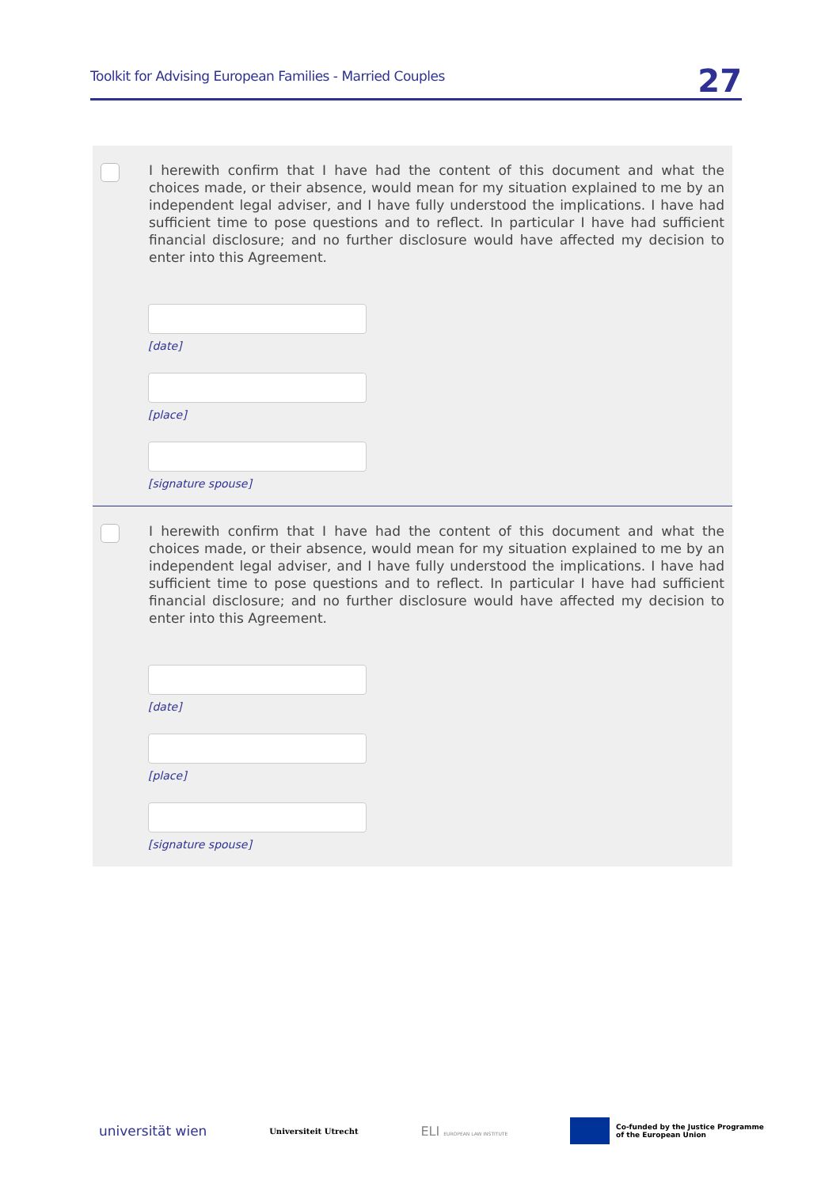Toolkit for Advising European Families - Married Couples 27
I herewith confirm that I have had the content of this document and what the choices made, or their absence, would mean for my situation explained to me by an independent legal adviser, and I have fully understood the implications. I have had sufficient time to pose questions and to reflect. In particular I have had sufficient financial disclosure; and no further disclosure would have affected my decision to enter into this Agreement.
[date]
[place]
[signature spouse]
I herewith confirm that I have had the content of this document and what the choices made, or their absence, would mean for my situation explained to me by an independent legal adviser, and I have fully understood the implications. I have had sufficient time to pose questions and to reflect. In particular I have had sufficient financial disclosure; and no further disclosure would have affected my decision to enter into this Agreement.
[date]
[place]
[signature spouse]
universität wien Universiteit Utrecht ELI EUROPEAN LAW INSTITUTE Co-funded by the Justice Programme
of the European Union